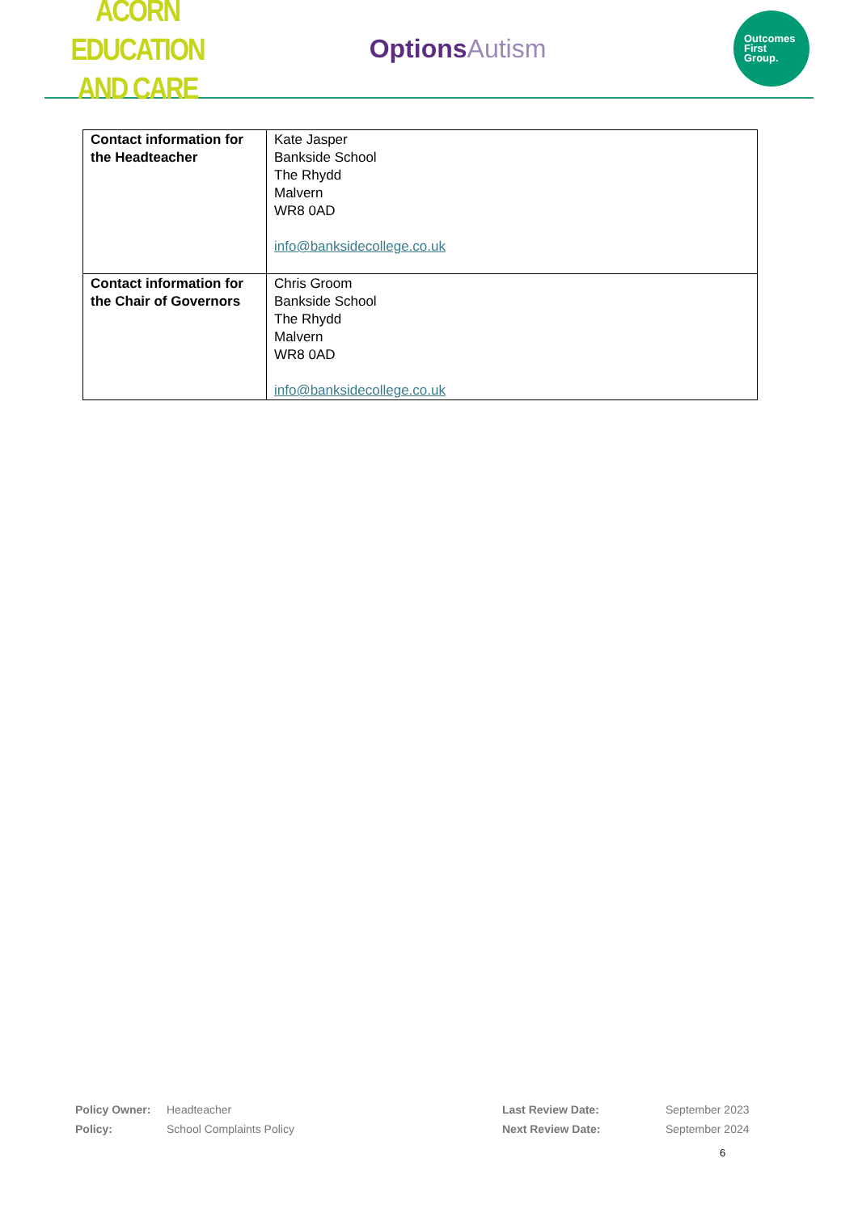ACORN EDUCATION
AND CARE
OptionsAutism
Outcomes
First
Group.
| Contact information for the Headteacher | Kate Jasper Bankside School The Rhydd Malvern WR8 0AD info@banksidecollege.co.uk |
| Contact information for the Chair of Governors | Chris Groom Bankside School The Rhydd Malvern WR8 0AD info@banksidecollege.co.uk |
| Policy Owner: | Headteacher | Last Review Date: | September 2023 |
| Policy: | School Complaints Policy | Next Review Date: | September 2024 |
6